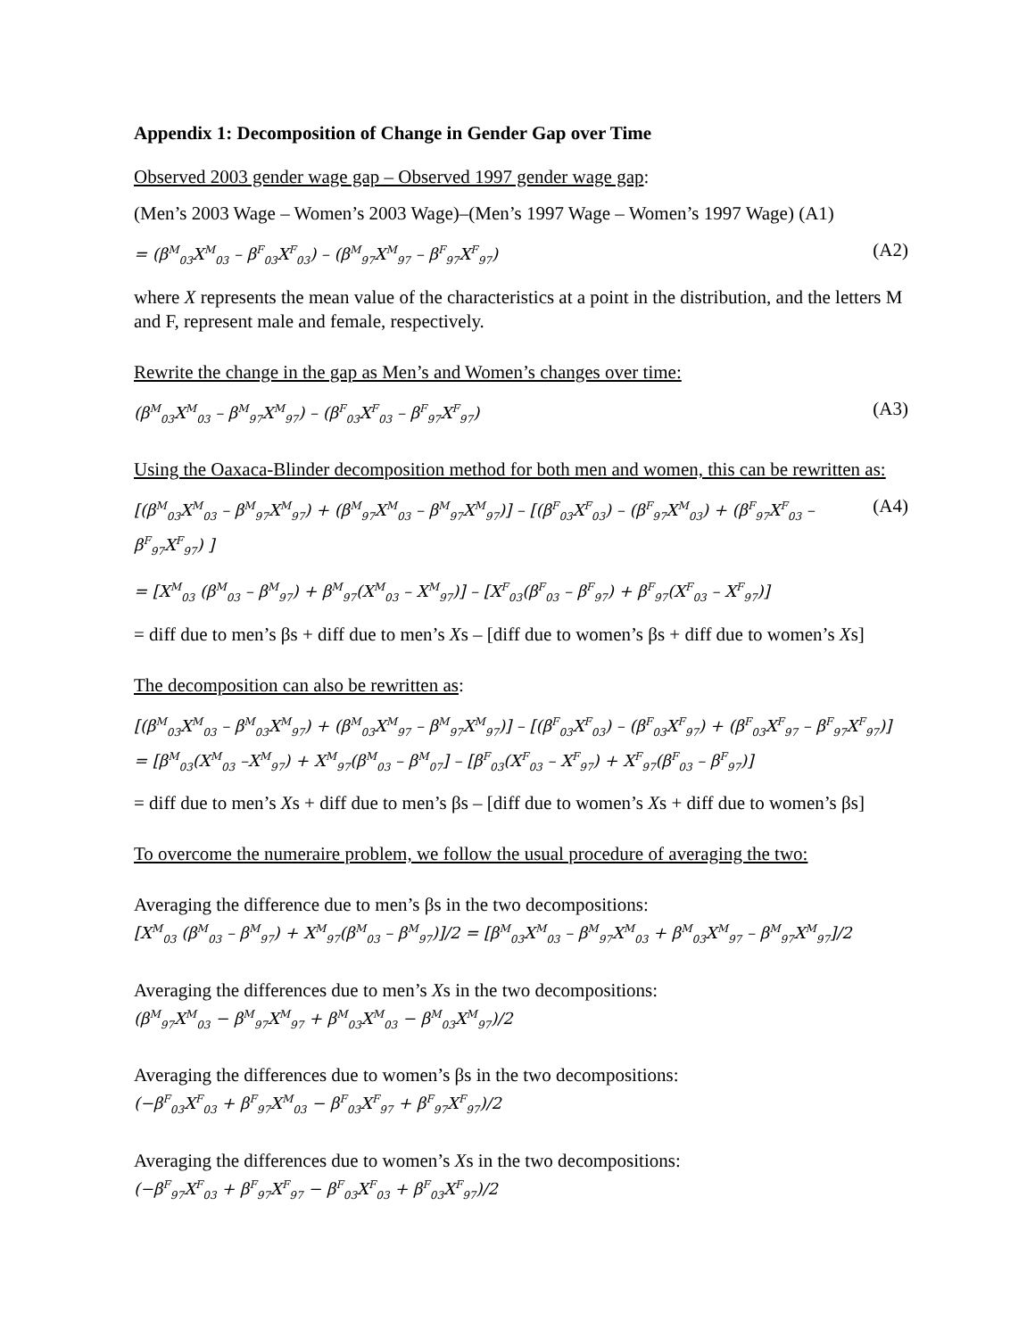Appendix 1: Decomposition of Change in Gender Gap over Time
Observed 2003 gender wage gap – Observed 1997 gender wage gap:
(Men’s 2003 Wage – Women’s 2003 Wage)–(Men’s 1997 Wage – Women’s 1997 Wage) (A1)
= (β<sup>M</sup><sub>03</sub>X<sup>M</sup><sub>03</sub> – β<sup>F</sup><sub>03</sub>X<sup>F</sup><sub>03</sub>) – (β<sup>M</sup><sub>97</sub>X<sup>M</sup><sub>97</sub> – β<sup>F</sup><sub>97</sub>X<sup>F</sup><sub>97</sub>) (A2)
where X represents the mean value of the characteristics at a point in the distribution, and the letters M and F, represent male and female, respectively.
Rewrite the change in the gap as Men’s and Women’s changes over time:
(β<sup>M</sup><sub>03</sub>X<sup>M</sup><sub>03</sub> – β<sup>M</sup><sub>97</sub>X<sup>M</sup><sub>97</sub>) – (β<sup>F</sup><sub>03</sub>X<sup>F</sup><sub>03</sub> – β<sup>F</sup><sub>97</sub>X<sup>F</sup><sub>97</sub>) (A3)
Using the Oaxaca-Blinder decomposition method for both men and women, this can be rewritten as:
[(β<sup>M</sup><sub>03</sub>X<sup>M</sup><sub>03</sub> – β<sup>M</sup><sub>97</sub>X<sup>M</sup><sub>97</sub>) + (β<sup>M</sup><sub>97</sub>X<sup>M</sup><sub>03</sub> – β<sup>M</sup><sub>97</sub>X<sup>M</sup><sub>97</sub>)] – [(β<sup>F</sup><sub>03</sub>X<sup>F</sup><sub>03</sub>) – (β<sup>F</sup><sub>97</sub>X<sup>M</sup><sub>03</sub>) + (β<sup>F</sup><sub>97</sub>X<sup>F</sup><sub>03</sub> – β<sup>F</sup><sub>97</sub>X<sup>F</sup><sub>97</sub>) ] (A4)
= [X<sup>M</sup><sub>03</sub> (β<sup>M</sup><sub>03</sub> – β<sup>M</sup><sub>97</sub>) + β<sup>M</sup><sub>97</sub>(X<sup>M</sup><sub>03</sub> – X<sup>M</sup><sub>97</sub>)] – [X<sup>F</sup><sub>03</sub>(β<sup>F</sup><sub>03</sub> – β<sup>F</sup><sub>97</sub>) + β<sup>F</sup><sub>97</sub>(X<sup>F</sup><sub>03</sub> – X<sup>F</sup><sub>97</sub>)]
= diff due to men’s βs + diff due to men’s Xs – [diff due to women’s βs + diff due to women’s Xs]
The decomposition can also be rewritten as:
[(β<sup>M</sup><sub>03</sub>X<sup>M</sup><sub>03</sub> – β<sup>M</sup><sub>03</sub>X<sup>M</sup><sub>97</sub>) + (β<sup>M</sup><sub>03</sub>X<sup>M</sup><sub>97</sub> – β<sup>M</sup><sub>97</sub>X<sup>M</sup><sub>97</sub>)] – [(β<sup>F</sup><sub>03</sub>X<sup>F</sup><sub>03</sub>) – (β<sup>F</sup><sub>03</sub>X<sup>F</sup><sub>97</sub>) + (β<sup>F</sup><sub>03</sub>X<sup>F</sup><sub>97</sub> – β<sup>F</sup><sub>97</sub>X<sup>F</sup><sub>97</sub>)]
= [β<sup>M</sup><sub>03</sub>(X<sup>M</sup><sub>03</sub> –X<sup>M</sup><sub>97</sub>) + X<sup>M</sup><sub>97</sub>(β<sup>M</sup><sub>03</sub> – β<sup>M</sup><sub>07</sub>] – [β<sup>F</sup><sub>03</sub>(X<sup>F</sup><sub>03</sub> – X<sup>F</sup><sub>97</sub>) + X<sup>F</sup><sub>97</sub>(β<sup>F</sup><sub>03</sub> – β<sup>F</sup><sub>97</sub>)]
= diff due to men’s Xs + diff due to men’s βs – [diff due to women’s Xs + diff due to women’s βs]
To overcome the numeraire problem, we follow the usual procedure of averaging the two:
Averaging the difference due to men’s βs in the two decompositions:
[X<sup>M</sup><sub>03</sub> (β<sup>M</sup><sub>03</sub> – β<sup>M</sup><sub>97</sub>) + X<sup>M</sup><sub>97</sub>(β<sup>M</sup><sub>03</sub> – β<sup>M</sup><sub>97</sub>)]/2 = [β<sup>M</sup><sub>03</sub>X<sup>M</sup><sub>03</sub> – β<sup>M</sup><sub>97</sub>X<sup>M</sup><sub>03</sub> + β<sup>M</sup><sub>03</sub>X<sup>M</sup><sub>97</sub> – β<sup>M</sup><sub>97</sub>X<sup>M</sup><sub>97</sub>]/2
Averaging the differences due to men’s Xs in the two decompositions:
(β<sup>M</sup><sub>97</sub>X<sup>M</sup><sub>03</sub> − β<sup>M</sup><sub>97</sub>X<sup>M</sup><sub>97</sub> + β<sup>M</sup><sub>03</sub>X<sup>M</sup><sub>03</sub> − β<sup>M</sup><sub>03</sub>X<sup>M</sup><sub>97</sub>)/2
Averaging the differences due to women’s βs in the two decompositions:
(−β<sup>F</sup><sub>03</sub>X<sup>F</sup><sub>03</sub> + β<sup>F</sup><sub>97</sub>X<sup>M</sup><sub>03</sub> − β<sup>F</sup><sub>03</sub>X<sup>F</sup><sub>97</sub> + β<sup>F</sup><sub>97</sub>X<sup>F</sup><sub>97</sub>)/2
Averaging the differences due to women’s Xs in the two decompositions:
(−β<sup>F</sup><sub>97</sub>X<sup>F</sup><sub>03</sub> + β<sup>F</sup><sub>97</sub>X<sup>F</sup><sub>97</sub> − β<sup>F</sup><sub>03</sub>X<sup>F</sup><sub>03</sub> + β<sup>F</sup><sub>03</sub>X<sup>F</sup><sub>97</sub>)/2